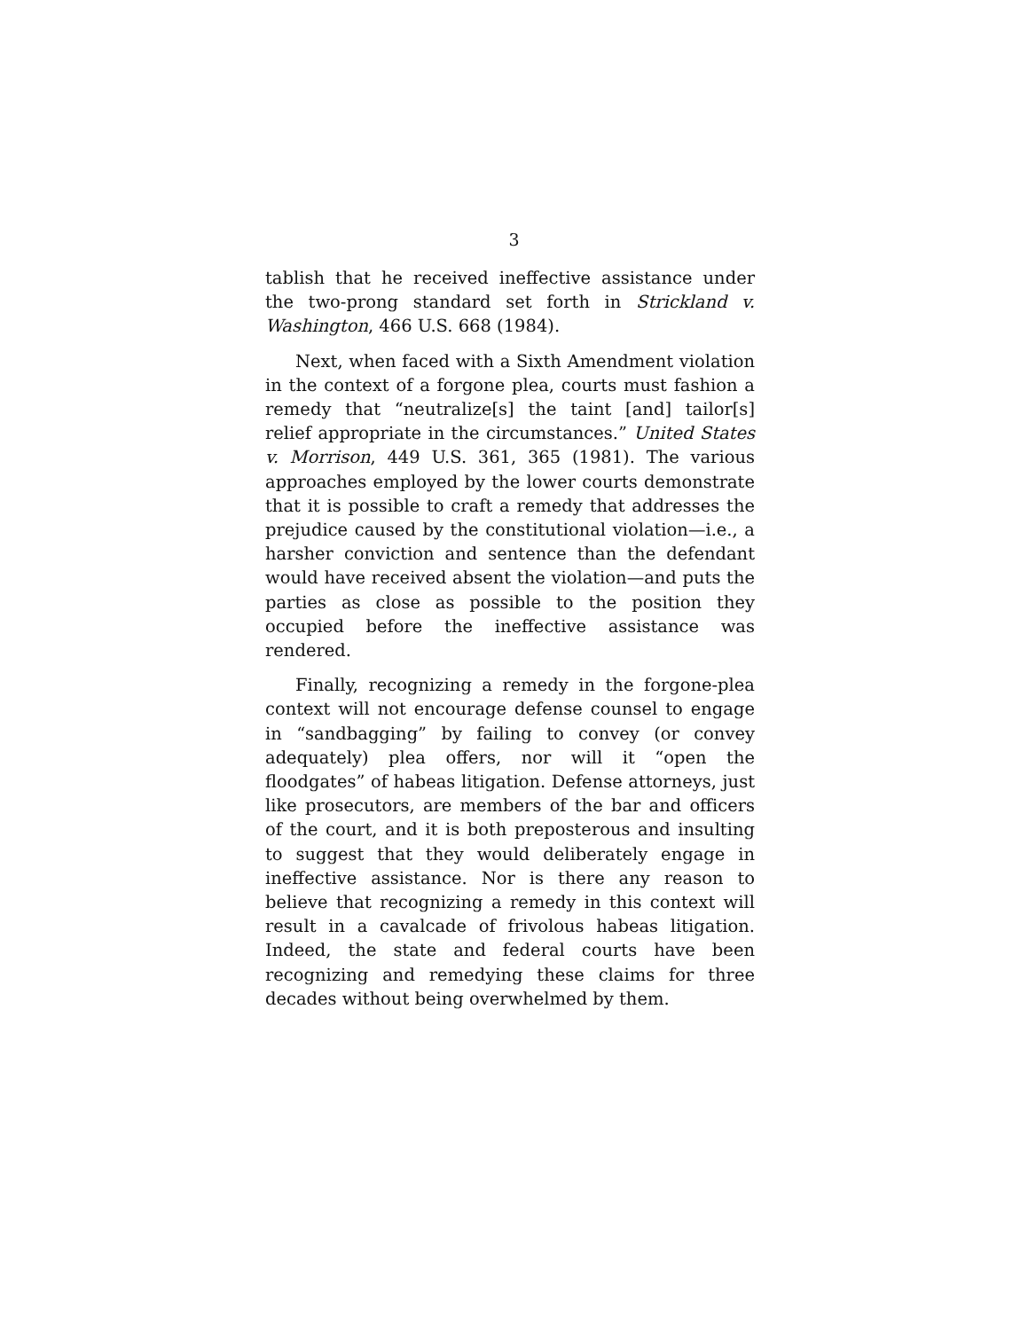3
tablish that he received ineffective assistance under the two-prong standard set forth in Strickland v. Washington, 466 U.S. 668 (1984).
Next, when faced with a Sixth Amendment violation in the context of a forgone plea, courts must fashion a remedy that “neutralize[s] the taint [and] tailor[s] relief appropriate in the circumstances.” United States v. Morrison, 449 U.S. 361, 365 (1981). The various approaches employed by the lower courts demonstrate that it is possible to craft a remedy that addresses the prejudice caused by the constitutional violation—i.e., a harsher conviction and sentence than the defendant would have received absent the violation—and puts the parties as close as possible to the position they occupied before the ineffective assistance was rendered.
Finally, recognizing a remedy in the forgone-plea context will not encourage defense counsel to engage in “sandbagging” by failing to convey (or convey adequately) plea offers, nor will it “open the floodgates” of habeas litigation. Defense attorneys, just like prosecutors, are members of the bar and officers of the court, and it is both preposterous and insulting to suggest that they would deliberately engage in ineffective assistance. Nor is there any reason to believe that recognizing a remedy in this context will result in a cavalcade of frivolous habeas litigation. Indeed, the state and federal courts have been recognizing and remedying these claims for three decades without being overwhelmed by them.